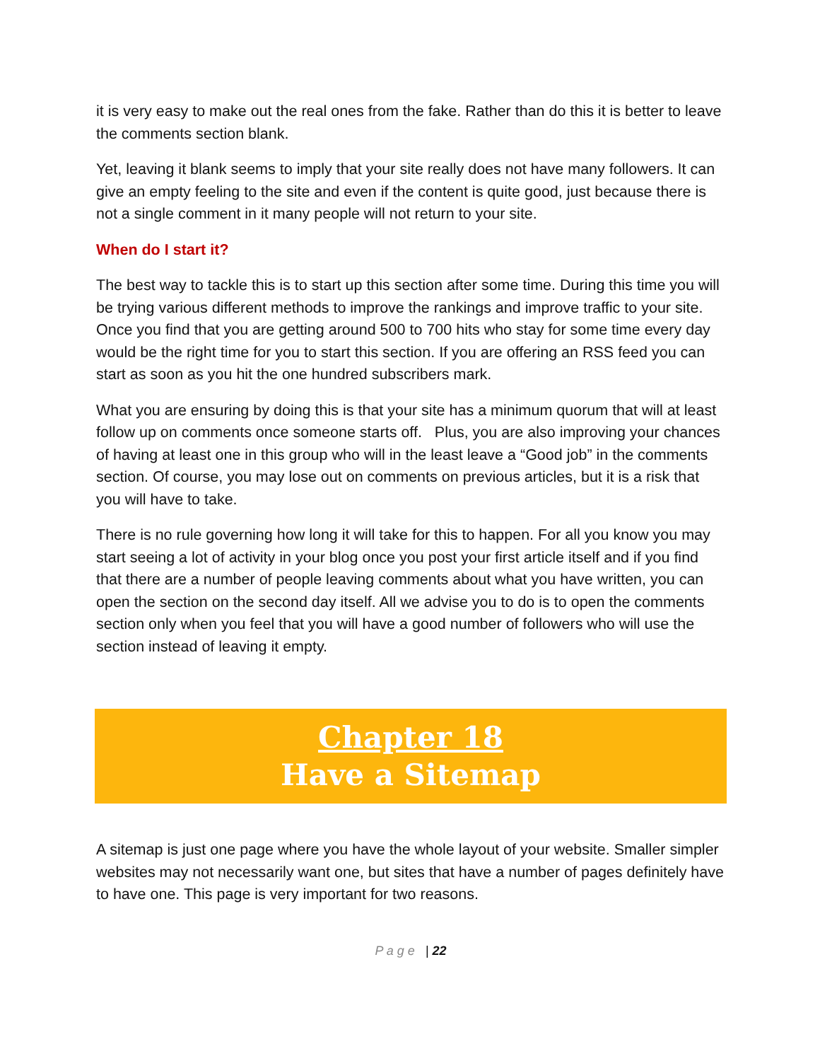it is very easy to make out the real ones from the fake. Rather than do this it is better to leave the comments section blank.
Yet, leaving it blank seems to imply that your site really does not have many followers. It can give an empty feeling to the site and even if the content is quite good, just because there is not a single comment in it many people will not return to your site.
When do I start it?
The best way to tackle this is to start up this section after some time. During this time you will be trying various different methods to improve the rankings and improve traffic to your site. Once you find that you are getting around 500 to 700 hits who stay for some time every day would be the right time for you to start this section. If you are offering an RSS feed you can start as soon as you hit the one hundred subscribers mark.
What you are ensuring by doing this is that your site has a minimum quorum that will at least follow up on comments once someone starts off. Plus, you are also improving your chances of having at least one in this group who will in the least leave a “Good job” in the comments section. Of course, you may lose out on comments on previous articles, but it is a risk that you will have to take.
There is no rule governing how long it will take for this to happen. For all you know you may start seeing a lot of activity in your blog once you post your first article itself and if you find that there are a number of people leaving comments about what you have written, you can open the section on the second day itself. All we advise you to do is to open the comments section only when you feel that you will have a good number of followers who will use the section instead of leaving it empty.
Chapter 18
Have a Sitemap
A sitemap is just one page where you have the whole layout of your website. Smaller simpler websites may not necessarily want one, but sites that have a number of pages definitely have to have one. This page is very important for two reasons.
P a g e | 22